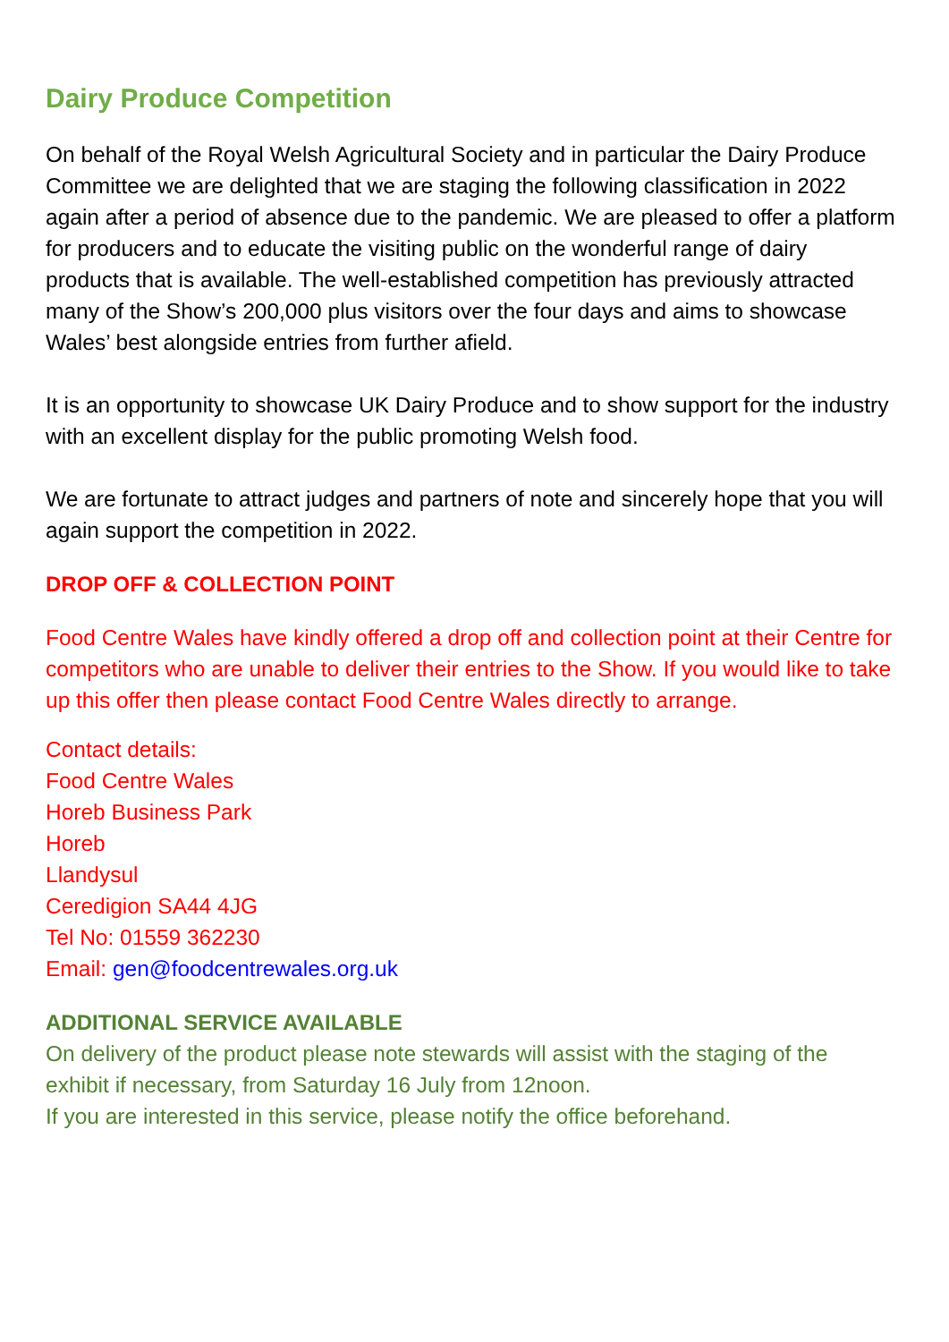Dairy Produce Competition
On behalf of the Royal Welsh Agricultural Society and in particular the Dairy Produce Committee we are delighted that we are staging the following classification in 2022 again after a period of absence due to the pandemic. We are pleased to offer a platform for producers and to educate the visiting public on the wonderful range of dairy products that is available. The well-established competition has previously attracted many of the Show’s 200,000 plus visitors over the four days and aims to showcase Wales’ best alongside entries from further afield.
It is an opportunity to showcase UK Dairy Produce and to show support for the industry with an excellent display for the public promoting Welsh food.
We are fortunate to attract judges and partners of note and sincerely hope that you will again support the competition in 2022.
DROP OFF & COLLECTION POINT
Food Centre Wales have kindly offered a drop off and collection point at their Centre for competitors who are unable to deliver their entries to the Show. If you would like to take up this offer then please contact Food Centre Wales directly to arrange.
Contact details:
Food Centre Wales
Horeb Business Park
Horeb
Llandysul
Ceredigion SA44 4JG
Tel No: 01559 362230
Email: gen@foodcentrewales.org.uk
ADDITIONAL SERVICE AVAILABLE
On delivery of the product please note stewards will assist with the staging of the exhibit if necessary, from Saturday 16 July from 12noon.
If you are interested in this service, please notify the office beforehand.